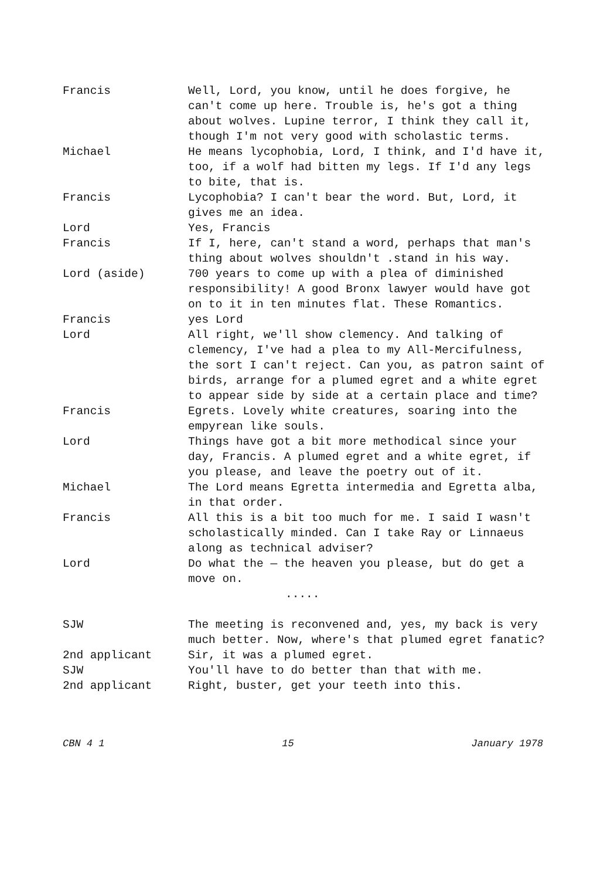Francis Well, Lord, you know, until he does forgive, he can't come up here. Trouble is, he's got a thing about wolves. Lupine terror, I think they call it, though I'm not very good with scholastic terms.
Michael He means lycophobia, Lord, I think, and I'd have it, too, if a wolf had bitten my legs. If I'd any legs to bite, that is.
Francis Lycophobia? I can't bear the word. But, Lord, it gives me an idea.
Lord Yes, Francis
Francis If I, here, can't stand a word, perhaps that man's thing about wolves shouldn't .stand in his way.
Lord (aside) 700 years to come up with a plea of diminished responsibility! A good Bronx lawyer would have got on to it in ten minutes flat. These Romantics.
Francis yes Lord
Lord All right, we'll show clemency. And talking of clemency, I've had a plea to my All-Mercifulness, the sort I can't reject. Can you, as patron saint of birds, arrange for a plumed egret and a white egret to appear side by side at a certain place and time?
Francis Egrets. Lovely white creatures, soaring into the empyrean like souls.
Lord Things have got a bit more methodical since your day, Francis. A plumed egret and a white egret, if you please, and leave the poetry out of it.
Michael The Lord means Egretta intermedia and Egretta alba, in that order.
Francis All this is a bit too much for me. I said I wasn't scholastically minded. Can I take Ray or Linnaeus along as technical adviser?
Lord Do what the — the heaven you please, but do get a move on.
.....
SJW The meeting is reconvened and, yes, my back is very much better. Now, where's that plumed egret fanatic?
2nd applicant Sir, it was a plumed egret.
SJW You'll have to do better than that with me.
2nd applicant Right, buster, get your teeth into this.
CBN 4 1 15 January 1978